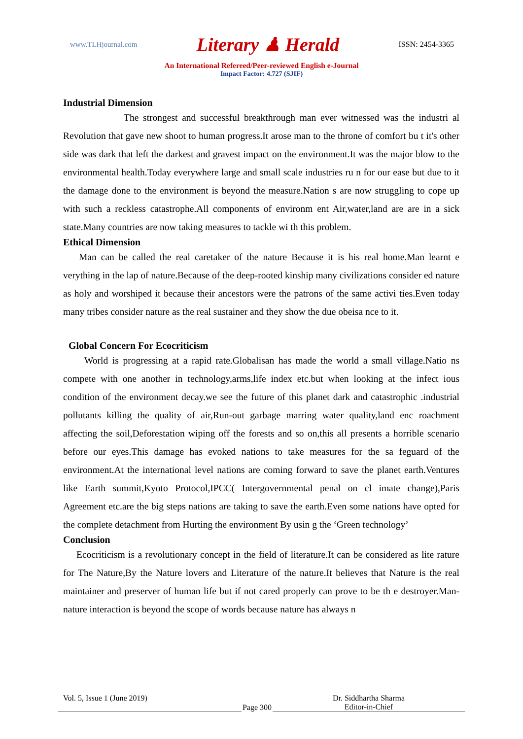www.TLHjournal.com Literary ♟ Herald ISSN: 2454-3365
An International Refereed/Peer-reviewed English e-Journal
Impact Factor: 4.727 (SJIF)
Industrial Dimension
The strongest and successful breakthrough man ever witnessed was the industri al Revolution that gave new shoot to human progress.It arose man to the throne of comfort bu t it's other side was dark that left the darkest and gravest impact on the environment.It was the major blow to the environmental health.Today everywhere large and small scale industries ru n for our ease but due to it the damage done to the environment is beyond the measure.Nation s are now struggling to cope up with such a reckless catastrophe.All components of environm ent Air,water,land are are in a sick state.Many countries are now taking measures to tackle wi th this problem.
Ethical Dimension
Man can be called the real caretaker of the nature Because it is his real home.Man learnt e verything in the lap of nature.Because of the deep-rooted kinship many civilizations consider ed nature as holy and worshiped it because their ancestors were the patrons of the same activi ties.Even today many tribes consider nature as the real sustainer and they show the due obeisa nce to it.
Global Concern For Ecocriticism
World is progressing at a rapid rate.Globalisan has made the world a small village.Natio ns compete with one another in technology,arms,life index etc.but when looking at the infect ious condition of the environment decay.we see the future of this planet dark and catastrophic .industrial pollutants killing the quality of air,Run-out garbage marring water quality,land enc roachment affecting the soil,Deforestation wiping off the forests and so on,this all presents a horrible scenario before our eyes.This damage has evoked nations to take measures for the sa feguard of the environment.At the international level nations are coming forward to save the planet earth.Ventures like Earth summit,Kyoto Protocol,IPCC( Intergovernmental penal on cl imate change),Paris Agreement etc.are the big steps nations are taking to save the earth.Even some nations have opted for the complete detachment from Hurting the environment By usin g the ‘Green technology’
Conclusion
Ecocriticism is a revolutionary concept in the field of literature.It can be considered as lite rature for The Nature,By the Nature lovers and Literature of the nature.It believes that Nature is the real maintainer and preserver of human life but if not cared properly can prove to be th e destroyer.Man-nature interaction is beyond the scope of words because nature has always n
Vol. 5, Issue 1 (June 2019) Page 300 Dr. Siddhartha Sharma
Editor-in-Chief